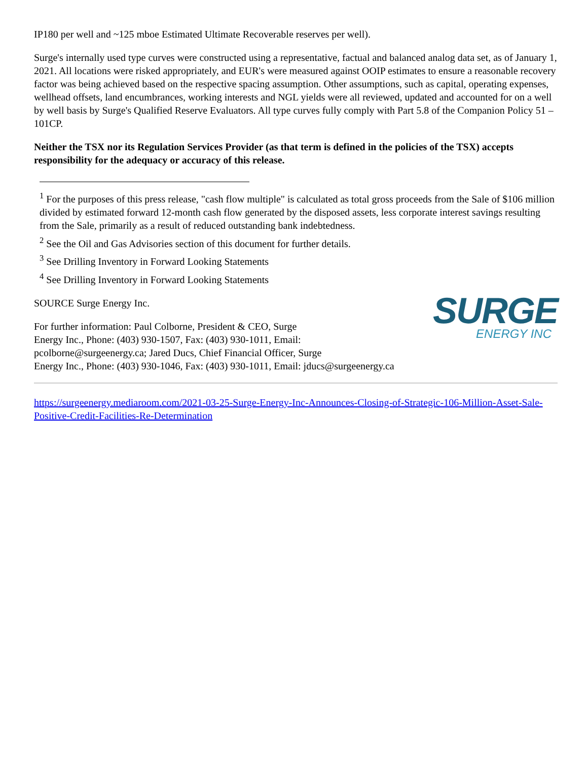IP180 per well and ~125 mboe Estimated Ultimate Recoverable reserves per well).
Surge's internally used type curves were constructed using a representative, factual and balanced analog data set, as of January 1, 2021. All locations were risked appropriately, and EUR's were measured against OOIP estimates to ensure a reasonable recovery factor was being achieved based on the respective spacing assumption. Other assumptions, such as capital, operating expenses, wellhead offsets, land encumbrances, working interests and NGL yields were all reviewed, updated and accounted for on a well by well basis by Surge's Qualified Reserve Evaluators. All type curves fully comply with Part 5.8 of the Companion Policy 51 – 101CP.
Neither the TSX nor its Regulation Services Provider (as that term is defined in the policies of the TSX) accepts responsibility for the adequacy or accuracy of this release.
<sup>1</sup> For the purposes of this press release, "cash flow multiple" is calculated as total gross proceeds from the Sale of $106 million divided by estimated forward 12-month cash flow generated by the disposed assets, less corporate interest savings resulting from the Sale, primarily as a result of reduced outstanding bank indebtedness.
<sup>2</sup> See the Oil and Gas Advisories section of this document for further details.
<sup>3</sup> See Drilling Inventory in Forward Looking Statements
<sup>4</sup> See Drilling Inventory in Forward Looking Statements
SURGE
ENERGY INC
SOURCE Surge Energy Inc.
For further information: Paul Colborne, President & CEO, Surge
Energy Inc., Phone: (403) 930-1507, Fax: (403) 930-1011, Email:
pcolborne@surgeenergy.ca; Jared Ducs, Chief Financial Officer, Surge
Energy Inc., Phone: (403) 930-1046, Fax: (403) 930-1011, Email: jducs@surgeenergy.ca
https://surgeenergy.mediaroom.com/2021-03-25-Surge-Energy-Inc-Announces-Closing-of-Strategic-106-Million-Asset-Sale-Positive-Credit-Facilities-Re-Determination